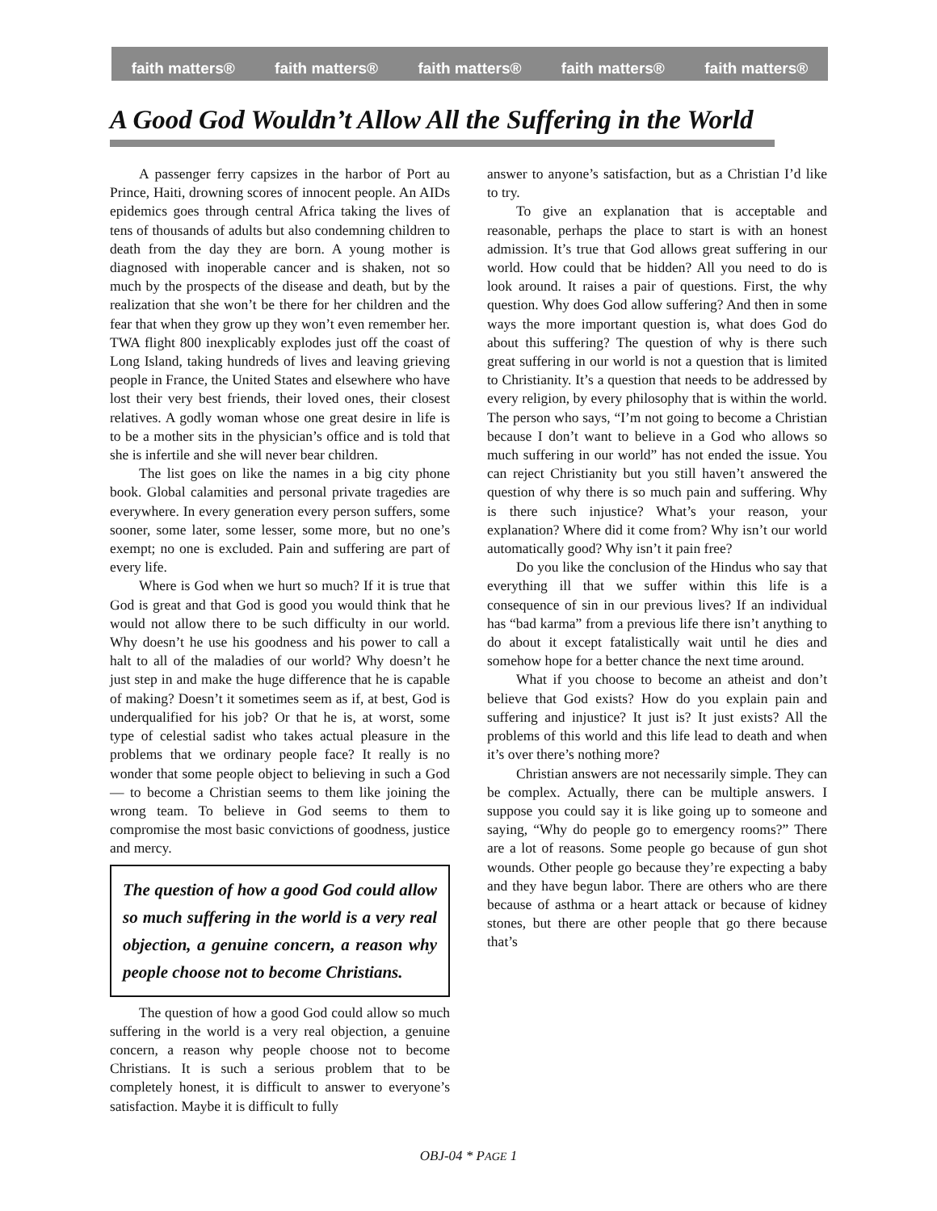faith matters® faith matters® faith matters® faith matters® faith matters®
A Good God Wouldn’t Allow All the Suffering in the World
A passenger ferry capsizes in the harbor of Port au Prince, Haiti, drowning scores of innocent people. An AIDs epidemics goes through central Africa taking the lives of tens of thousands of adults but also condemning children to death from the day they are born. A young mother is diagnosed with inoperable cancer and is shaken, not so much by the prospects of the disease and death, but by the realization that she won’t be there for her children and the fear that when they grow up they won’t even remember her. TWA flight 800 inexplicably explodes just off the coast of Long Island, taking hundreds of lives and leaving grieving people in France, the United States and elsewhere who have lost their very best friends, their loved ones, their closest relatives. A godly woman whose one great desire in life is to be a mother sits in the physician’s office and is told that she is infertile and she will never bear children.
The list goes on like the names in a big city phone book. Global calamities and personal private tragedies are everywhere. In every generation every person suffers, some sooner, some later, some lesser, some more, but no one’s exempt; no one is excluded. Pain and suffering are part of every life.
Where is God when we hurt so much? If it is true that God is great and that God is good you would think that he would not allow there to be such difficulty in our world. Why doesn’t he use his goodness and his power to call a halt to all of the maladies of our world? Why doesn’t he just step in and make the huge difference that he is capable of making? Doesn’t it sometimes seem as if, at best, God is underqualified for his job? Or that he is, at worst, some type of celestial sadist who takes actual pleasure in the problems that we ordinary people face? It really is no wonder that some people object to believing in such a God — to become a Christian seems to them like joining the wrong team. To believe in God seems to them to compromise the most basic convictions of goodness, justice and mercy.
The question of how a good God could allow so much suffering in the world is a very real objection, a genuine concern, a reason why people choose not to become Christians.
The question of how a good God could allow so much suffering in the world is a very real objection, a genuine concern, a reason why people choose not to become Christians. It is such a serious problem that to be completely honest, it is difficult to answer to everyone’s satisfaction. Maybe it is difficult to fully
answer to anyone’s satisfaction, but as a Christian I’d like to try.
To give an explanation that is acceptable and reasonable, perhaps the place to start is with an honest admission. It’s true that God allows great suffering in our world. How could that be hidden? All you need to do is look around. It raises a pair of questions. First, the why question. Why does God allow suffering? And then in some ways the more important question is, what does God do about this suffering? The question of why is there such great suffering in our world is not a question that is limited to Christianity. It’s a question that needs to be addressed by every religion, by every philosophy that is within the world. The person who says, “I’m not going to become a Christian because I don’t want to believe in a God who allows so much suffering in our world” has not ended the issue. You can reject Christianity but you still haven’t answered the question of why there is so much pain and suffering. Why is there such injustice? What’s your reason, your explanation? Where did it come from? Why isn’t our world automatically good? Why isn’t it pain free?
Do you like the conclusion of the Hindus who say that everything ill that we suffer within this life is a consequence of sin in our previous lives? If an individual has “bad karma” from a previous life there isn’t anything to do about it except fatalistically wait until he dies and somehow hope for a better chance the next time around.
What if you choose to become an atheist and don’t believe that God exists? How do you explain pain and suffering and injustice? It just is? It just exists? All the problems of this world and this life lead to death and when it’s over there’s nothing more?
Christian answers are not necessarily simple. They can be complex. Actually, there can be multiple answers. I suppose you could say it is like going up to someone and saying, “Why do people go to emergency rooms?” There are a lot of reasons. Some people go because of gun shot wounds. Other people go because they’re expecting a baby and they have begun labor. There are others who are there because of asthma or a heart attack or because of kidney stones, but there are other people that go there because that’s
OBJ-04 * PAGE 1